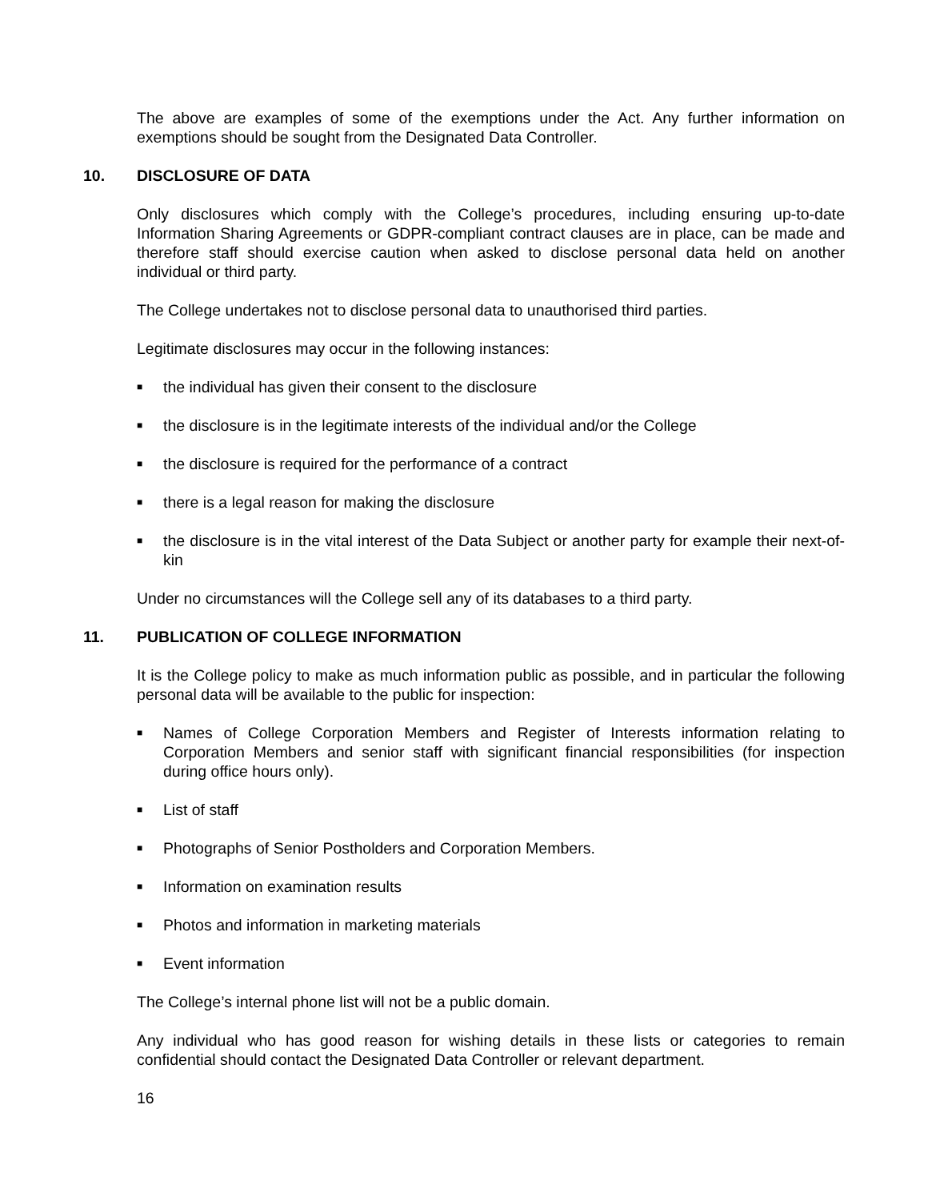The above are examples of some of the exemptions under the Act. Any further information on exemptions should be sought from the Designated Data Controller.
10. DISCLOSURE OF DATA
Only disclosures which comply with the College’s procedures, including ensuring up-to-date Information Sharing Agreements or GDPR-compliant contract clauses are in place, can be made and therefore staff should exercise caution when asked to disclose personal data held on another individual or third party.
The College undertakes not to disclose personal data to unauthorised third parties.
Legitimate disclosures may occur in the following instances:
■ the individual has given their consent to the disclosure
■ the disclosure is in the legitimate interests of the individual and/or the College
■ the disclosure is required for the performance of a contract
■ there is a legal reason for making the disclosure
■ the disclosure is in the vital interest of the Data Subject or another party for example their next-of-kin
Under no circumstances will the College sell any of its databases to a third party.
11. PUBLICATION OF COLLEGE INFORMATION
It is the College policy to make as much information public as possible, and in particular the following personal data will be available to the public for inspection:
■ Names of College Corporation Members and Register of Interests information relating to Corporation Members and senior staff with significant financial responsibilities (for inspection during office hours only).
■ List of staff
■ Photographs of Senior Postholders and Corporation Members.
■ Information on examination results
■ Photos and information in marketing materials
■ Event information
The College’s internal phone list will not be a public domain.
Any individual who has good reason for wishing details in these lists or categories to remain confidential should contact the Designated Data Controller or relevant department.
16